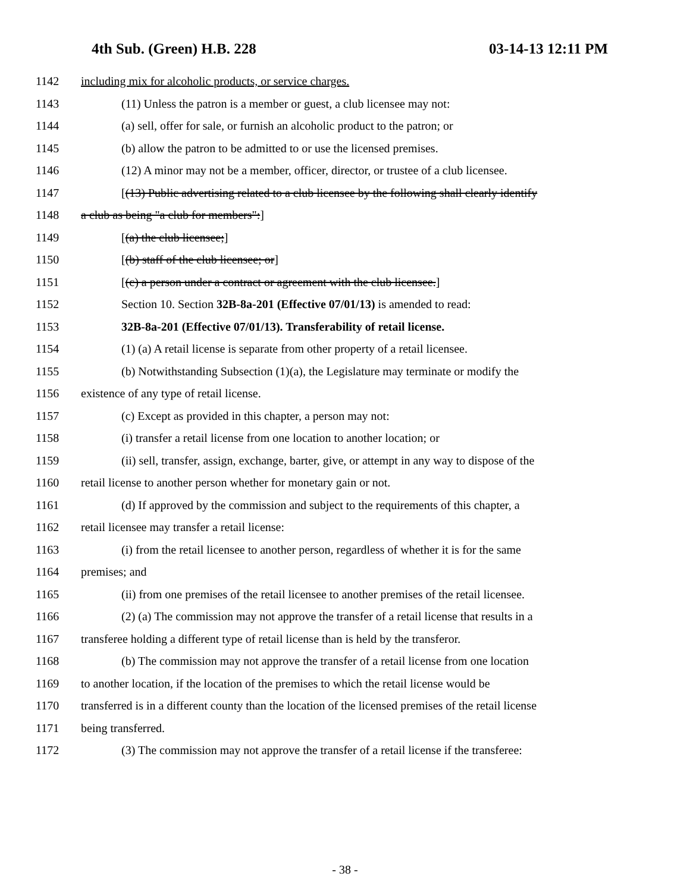4th Sub. (Green) H.B. 228 03-14-13 12:11 PM
1142 including mix for alcoholic products, or service charges.
1143 (11) Unless the patron is a member or guest, a club licensee may not:
1144 (a) sell, offer for sale, or furnish an alcoholic product to the patron; or
1145 (b) allow the patron to be admitted to or use the licensed premises.
1146 (12) A minor may not be a member, officer, director, or trustee of a club licensee.
1147 [(13) Public advertising related to a club licensee by the following shall clearly identify
1148 a club as being "a club for members":]
1149 [(a) the club licensee;]
1150 [(b) staff of the club licensee; or]
1151 [(c) a person under a contract or agreement with the club licensee.]
1152 Section 10. Section 32B-8a-201 (Effective 07/01/13) is amended to read:
1153 32B-8a-201 (Effective 07/01/13). Transferability of retail license.
1154 (1) (a) A retail license is separate from other property of a retail licensee.
1155 (b) Notwithstanding Subsection (1)(a), the Legislature may terminate or modify the
1156 existence of any type of retail license.
1157 (c) Except as provided in this chapter, a person may not:
1158 (i) transfer a retail license from one location to another location; or
1159 (ii) sell, transfer, assign, exchange, barter, give, or attempt in any way to dispose of the
1160 retail license to another person whether for monetary gain or not.
1161 (d) If approved by the commission and subject to the requirements of this chapter, a
1162 retail licensee may transfer a retail license:
1163 (i) from the retail licensee to another person, regardless of whether it is for the same
1164 premises; and
1165 (ii) from one premises of the retail licensee to another premises of the retail licensee.
1166 (2) (a) The commission may not approve the transfer of a retail license that results in a
1167 transferee holding a different type of retail license than is held by the transferor.
1168 (b) The commission may not approve the transfer of a retail license from one location
1169 to another location, if the location of the premises to which the retail license would be
1170 transferred is in a different county than the location of the licensed premises of the retail license
1171 being transferred.
1172 (3) The commission may not approve the transfer of a retail license if the transferee:
- 38 -